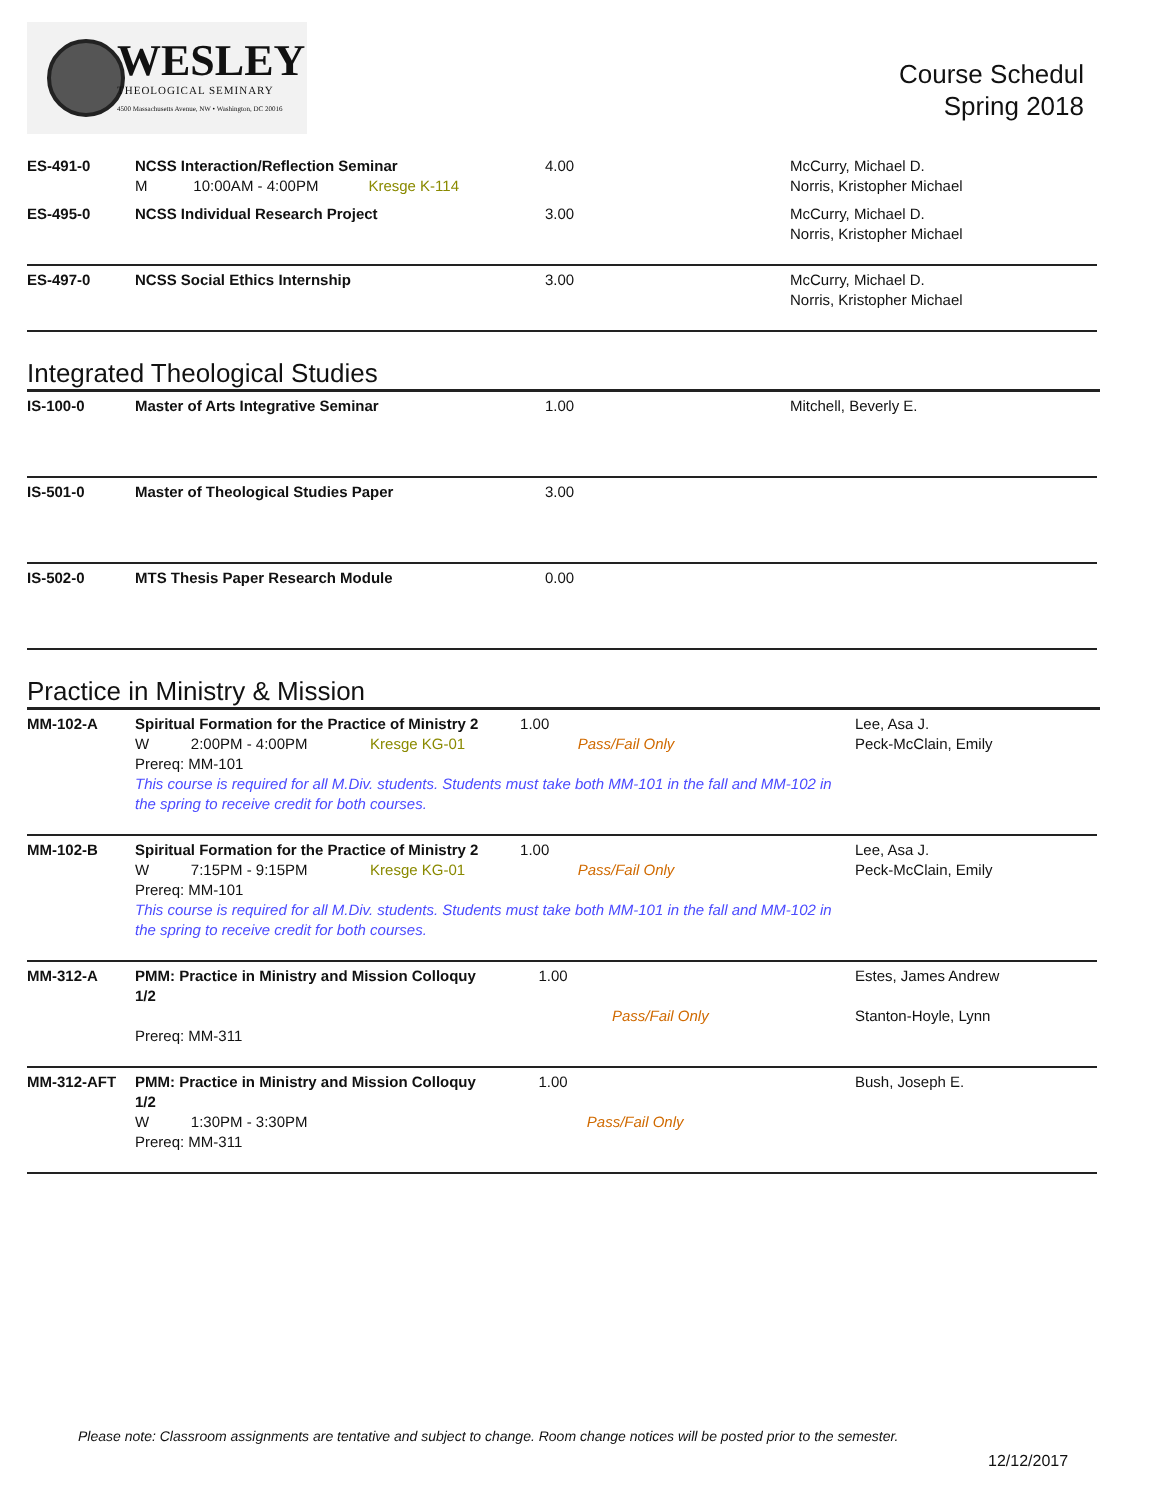WESLEY
THEOLOGICAL SEMINARY
4500 Massachusetts Avenue, NW • Washington, DC 20016
Course Schedul
Spring 2018
| ES-491-0 | NCSS Interaction/Reflection Seminar M 10:00AM - 4:00PM Kresge K-114 | 4.00 | McCurry, Michael D. Norris, Kristopher Michael |
| ES-495-0 | NCSS Individual Research Project | 3.00 | McCurry, Michael D. Norris, Kristopher Michael |
| ES-497-0 | NCSS Social Ethics Internship | 3.00 | McCurry, Michael D. Norris, Kristopher Michael |
Integrated Theological Studies
| IS-100-0 | Master of Arts Integrative Seminar | 1.00 | Mitchell, Beverly E. |
| IS-501-0 | Master of Theological Studies Paper | 3.00 | |
| IS-502-0 | MTS Thesis Paper Research Module | 0.00 | |
Practice in Ministry & Mission
| MM-102-A | Spiritual Formation for the Practice of Ministry 2 1.00 W 2:00PM - 4:00PM Kresge KG-01 Pass/Fail Only Prereq: MM-101 This course is required for all M.Div. students. Students must take both MM-101 in the fall and MM-102 in the spring to receive credit for both courses. | Lee, Asa J. Peck-McClain, Emily |
| MM-102-B | Spiritual Formation for the Practice of Ministry 2 1.00 W 7:15PM - 9:15PM Kresge KG-01 Pass/Fail Only Prereq: MM-101 This course is required for all M.Div. students. Students must take both MM-101 in the fall and MM-102 in the spring to receive credit for both courses. | Lee, Asa J. Peck-McClain, Emily |
| MM-312-A | PMM: Practice in Ministry and Mission Colloquy 1.00 1/2 Pass/Fail Only Prereq: MM-311 | Estes, James Andrew Stanton-Hoyle, Lynn |
| MM-312-AFT | PMM: Practice in Ministry and Mission Colloquy 1.00 1/2 W 1:30PM - 3:30PM Pass/Fail Only Prereq: MM-311 | Bush, Joseph E. |
Please note: Classroom assignments are tentative and subject to change. Room change notices will be posted prior to the semester.
12/12/2017